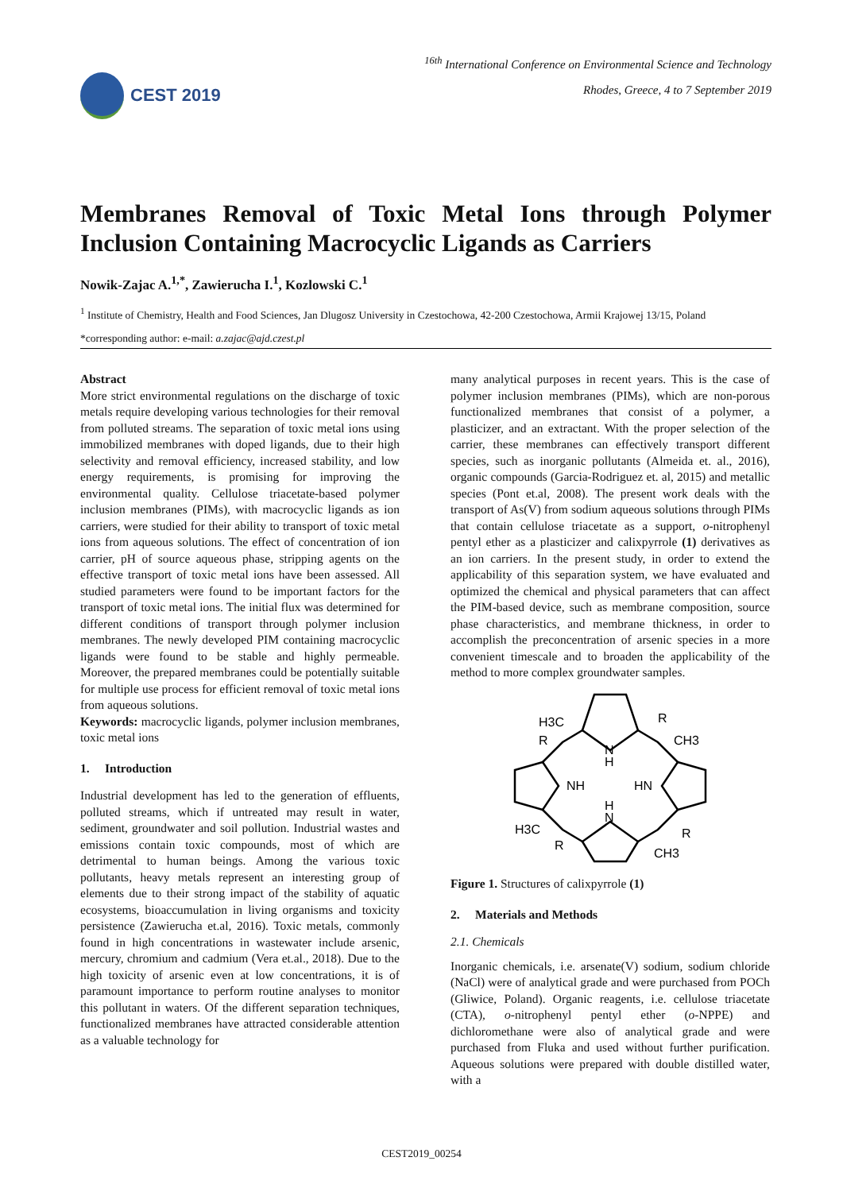CEST 2019
<sup>16th</sup> International Conference on Environmental Science and Technology
Rhodes, Greece, 4 to 7 September 2019
Membranes Removal of Toxic Metal Ions through Polymer Inclusion Containing Macrocyclic Ligands as Carriers
Nowik-Zajac A.<sup>1,*</sup>, Zawierucha I.<sup>1</sup>, Kozlowski C.<sup>1</sup>
<sup>1</sup> Institute of Chemistry, Health and Food Sciences, Jan Dlugosz University in Czestochowa, 42-200 Czestochowa, Armii Krajowej 13/15, Poland
*corresponding author: e-mail: a.zajac@ajd.czest.pl
Abstract
More strict environmental regulations on the discharge of toxic metals require developing various technologies for their removal from polluted streams. The separation of toxic metal ions using immobilized membranes with doped ligands, due to their high selectivity and removal efficiency, increased stability, and low energy requirements, is promising for improving the environmental quality. Cellulose triacetate-based polymer inclusion membranes (PIMs), with macrocyclic ligands as ion carriers, were studied for their ability to transport of toxic metal ions from aqueous solutions. The effect of concentration of ion carrier, pH of source aqueous phase, stripping agents on the effective transport of toxic metal ions have been assessed. All studied parameters were found to be important factors for the transport of toxic metal ions. The initial flux was determined for different conditions of transport through polymer inclusion membranes. The newly developed PIM containing macrocyclic ligands were found to be stable and highly permeable. Moreover, the prepared membranes could be potentially suitable for multiple use process for efficient removal of toxic metal ions from aqueous solutions.
Keywords: macrocyclic ligands, polymer inclusion membranes, toxic metal ions
1. Introduction
Industrial development has led to the generation of effluents, polluted streams, which if untreated may result in water, sediment, groundwater and soil pollution. Industrial wastes and emissions contain toxic compounds, most of which are detrimental to human beings. Among the various toxic pollutants, heavy metals represent an interesting group of elements due to their strong impact of the stability of aquatic ecosystems, bioaccumulation in living organisms and toxicity persistence (Zawierucha et.al, 2016). Toxic metals, commonly found in high concentrations in wastewater include arsenic, mercury, chromium and cadmium (Vera et.al., 2018). Due to the high toxicity of arsenic even at low concentrations, it is of paramount importance to perform routine analyses to monitor this pollutant in waters. Of the different separation techniques, functionalized membranes have attracted considerable attention as a valuable technology for
many analytical purposes in recent years. This is the case of polymer inclusion membranes (PIMs), which are non-porous functionalized membranes that consist of a polymer, a plasticizer, and an extractant. With the proper selection of the carrier, these membranes can effectively transport different species, such as inorganic pollutants (Almeida et. al., 2016), organic compounds (Garcia-Rodriguez et. al, 2015) and metallic species (Pont et.al, 2008). The present work deals with the transport of As(V) from sodium aqueous solutions through PIMs that contain cellulose triacetate as a support, o-nitrophenyl pentyl ether as a plasticizer and calixpyrrole (1) derivatives as an ion carriers. In the present study, in order to extend the applicability of this separation system, we have evaluated and optimized the chemical and physical parameters that can affect the PIM-based device, such as membrane composition, source phase characteristics, and membrane thickness, in order to accomplish the preconcentration of arsenic species in a more convenient timescale and to broaden the applicability of the method to more complex groundwater samples.
H3C
R
R
CH3
N
H
NH
HN
H
N
H3C
R
R
CH3
Figure 1. Structures of calixpyrrole (1)
2. Materials and Methods
2.1. Chemicals
Inorganic chemicals, i.e. arsenate(V) sodium, sodium chloride (NaCl) were of analytical grade and were purchased from POCh (Gliwice, Poland). Organic reagents, i.e. cellulose triacetate (CTA), o-nitrophenyl pentyl ether (o-NPPE) and dichloromethane were also of analytical grade and were purchased from Fluka and used without further purification. Aqueous solutions were prepared with double distilled water, with a
CEST2019_00254